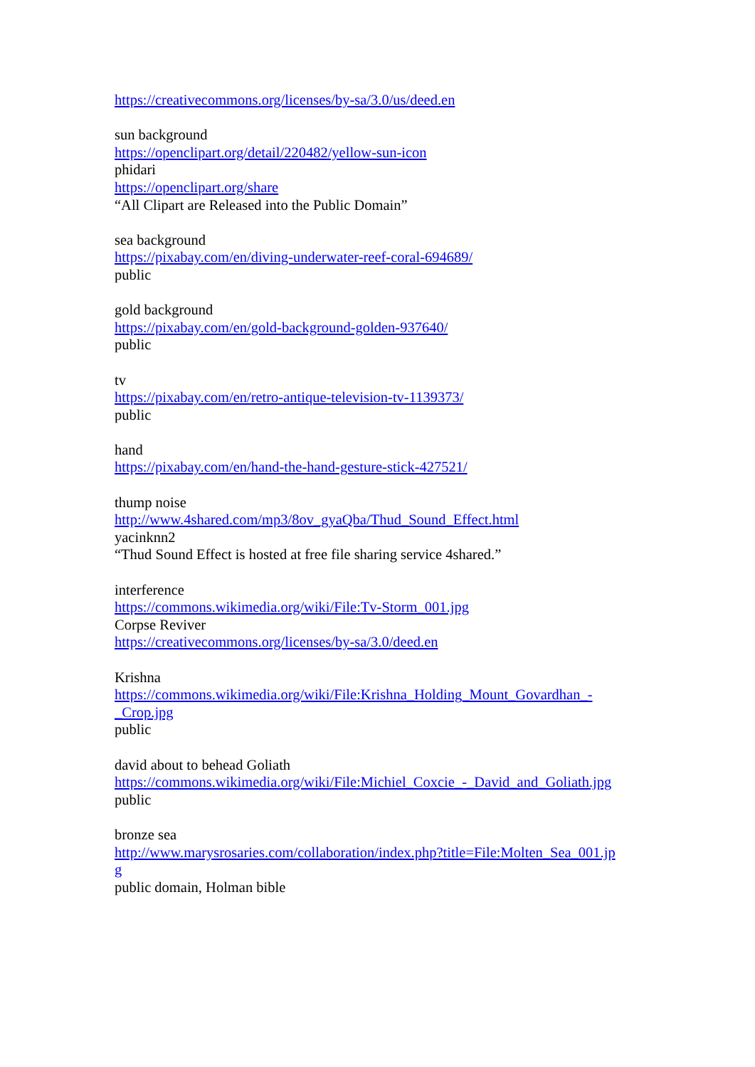https://creativecommons.org/licenses/by-sa/3.0/us/deed.en
sun background
https://openclipart.org/detail/220482/yellow-sun-icon
phidari
https://openclipart.org/share
“All Clipart are Released into the Public Domain”
sea background
https://pixabay.com/en/diving-underwater-reef-coral-694689/
public
gold background
https://pixabay.com/en/gold-background-golden-937640/
public
tv
https://pixabay.com/en/retro-antique-television-tv-1139373/
public
hand
https://pixabay.com/en/hand-the-hand-gesture-stick-427521/
thump noise
http://www.4shared.com/mp3/8ov_gyaQba/Thud_Sound_Effect.html
yacinknn2
“Thud Sound Effect is hosted at free file sharing service 4shared.”
interference
https://commons.wikimedia.org/wiki/File:Tv-Storm_001.jpg
Corpse Reviver
https://creativecommons.org/licenses/by-sa/3.0/deed.en
Krishna
https://commons.wikimedia.org/wiki/File:Krishna_Holding_Mount_Govardhan_-
_Crop.jpg
public
david about to behead Goliath
https://commons.wikimedia.org/wiki/File:Michiel_Coxcie_-_David_and_Goliath.jpg
public
bronze sea
http://www.marysrosaries.com/collaboration/index.php?title=File:Molten_Sea_001.jp
g
public domain, Holman bible